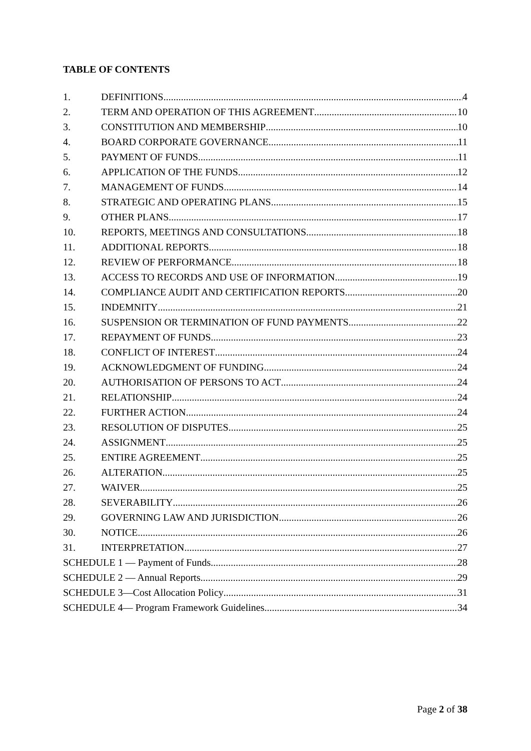TABLE OF CONTENTS
1. DEFINITIONS 4
2. TERM AND OPERATION OF THIS AGREEMENT 10
3. CONSTITUTION AND MEMBERSHIP 10
4. BOARD CORPORATE GOVERNANCE 11
5. PAYMENT OF FUNDS 11
6. APPLICATION OF THE FUNDS 12
7. MANAGEMENT OF FUNDS 14
8. STRATEGIC AND OPERATING PLANS 15
9. OTHER PLANS 17
10. REPORTS, MEETINGS AND CONSULTATIONS 18
11. ADDITIONAL REPORTS 18
12. REVIEW OF PERFORMANCE 18
13. ACCESS TO RECORDS AND USE OF INFORMATION 19
14. COMPLIANCE AUDIT AND CERTIFICATION REPORTS 20
15. INDEMNITY 21
16. SUSPENSION OR TERMINATION OF FUND PAYMENTS 22
17. REPAYMENT OF FUNDS 23
18. CONFLICT OF INTEREST 24
19. ACKNOWLEDGMENT OF FUNDING 24
20. AUTHORISATION OF PERSONS TO ACT 24
21. RELATIONSHIP 24
22. FURTHER ACTION 24
23. RESOLUTION OF DISPUTES 25
24. ASSIGNMENT 25
25. ENTIRE AGREEMENT 25
26. ALTERATION 25
27. WAIVER 25
28. SEVERABILITY 26
29. GOVERNING LAW AND JURISDICTION 26
30. NOTICE 26
31. INTERPRETATION 27
SCHEDULE 1 — Payment of Funds 28
SCHEDULE 2 — Annual Reports 29
SCHEDULE 3—Cost Allocation Policy 31
SCHEDULE 4— Program Framework Guidelines 34
Page 2 of 38